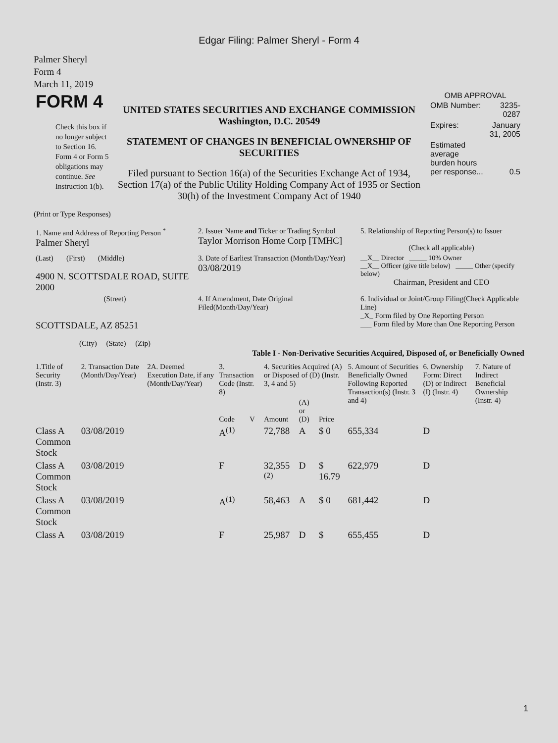Edgar Filing: Palmer Sheryl - Form 4
Palmer Sheryl
Form 4
March 11, 2019
| FORM 4 Check this box if no longer subject to Section 16. Form 4 or Form 5 obligations may continue. See Instruction 1(b). | UNITED STATES SECURITIES AND EXCHANGE COMMISSION Washington, D.C. 20549 STATEMENT OF CHANGES IN BENEFICIAL OWNERSHIP OF SECURITIES Filed pursuant to Section 16(a) of the Securities Exchange Act of 1934, Section 17(a) of the Public Utility Holding Company Act of 1935 or Section 30(h) of the Investment Company Act of 1940 | OMB APPROVAL / OMB Number: / 3235-0287 / / Expires: / January 31, 2005 / / Estimated average burden hours per response... / 0.5 / |
(Print or Type Responses)
| 1. Name and Address of Reporting Person <sup>*</sup> Palmer Sheryl | 2. Issuer Name and Ticker or Trading Symbol Taylor Morrison Home Corp [TMHC] | 5. Relationship of Reporting Person(s) to Issuer (Check all applicable) |
| (Last) (First) (Middle) 4900 N. SCOTTSDALE ROAD, SUITE 2000 | 3. Date of Earliest Transaction (Month/Day/Year) 03/08/2019 | __X__ Director _____ 10% Owner __X__ Officer (give title below) _____ Other (specify below) Chairman, President and CEO |
| (Street) SCOTTSDALE, AZ 85251 (City) (State) (Zip) | 4. If Amendment, Date Original Filed(Month/Day/Year) | 6. Individual or Joint/Group Filing(Check Applicable Line) _X_ Form filed by One Reporting Person ___ Form filed by More than One Reporting Person |
Table I - Non-Derivative Securities Acquired, Disposed of, or Beneficially Owned
| 1.Title of Security (Instr. 3) | 2. Transaction Date (Month/Day/Year) | 2A. Deemed Execution Date, if any (Month/Day/Year) | 3. Transaction Code (Instr. 8) | | 4. Securities Acquired (A) or Disposed of (D) (Instr. 3, 4 and 5) | | | 5. Amount of Securities Beneficially Owned Following Reported Transaction(s) (Instr. 3 and 4) | 6. Ownership Form: Direct (D) or Indirect (I) (Instr. 4) | 7. Nature of Indirect Beneficial Ownership (Instr. 4) |
| --- | --- | --- | --- | --- | --- | --- | --- | --- | --- | --- |
| | | | Code | V | Amount | (A) or (D) | Price | | | |
| Class A Common Stock | 03/08/2019 | | A<sup>(1)</sup> | | 72,788 | A | $ 0 | 655,334 | D | |
| Class A Common Stock | 03/08/2019 | | F | | 32,355 <sup>(2)</sup> | D | $ 16.79 | 622,979 | D | |
| Class A Common Stock | 03/08/2019 | | A<sup>(1)</sup> | | 58,463 | A | $ 0 | 681,442 | D | |
| Class A | 03/08/2019 | | F | | 25,987 | D | $ | 655,455 | D | |
1